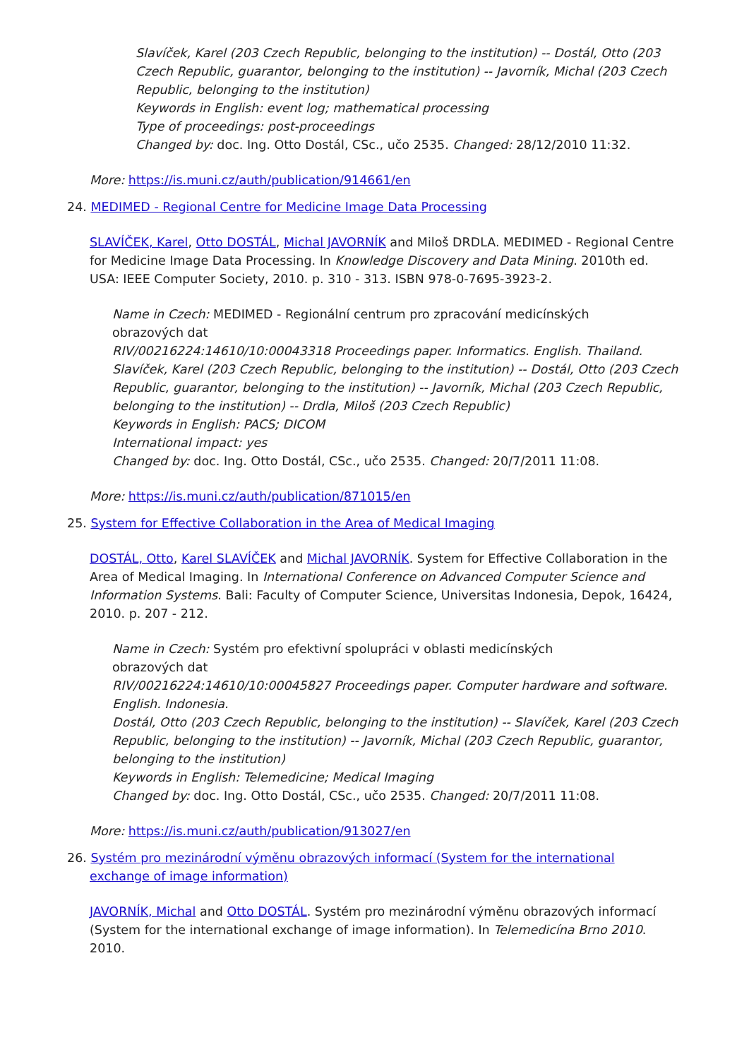Slavíček, Karel (203 Czech Republic, belonging to the institution) -- Dostál, Otto (203 Czech Republic, guarantor, belonging to the institution) -- Javorník, Michal (203 Czech Republic, belonging to the institution)
Keywords in English: event log; mathematical processing
Type of proceedings: post-proceedings
Changed by: doc. Ing. Otto Dostál, CSc., učo 2535. Changed: 28/12/2010 11:32.
More: https://is.muni.cz/auth/publication/914661/en
24. MEDIMED - Regional Centre for Medicine Image Data Processing
SLAVÍČEK, Karel, Otto DOSTÁL, Michal JAVORNÍK and Miloš DRDLA. MEDIMED - Regional Centre for Medicine Image Data Processing. In Knowledge Discovery and Data Mining. 2010th ed. USA: IEEE Computer Society, 2010. p. 310 - 313. ISBN 978-0-7695-3923-2.
Name in Czech: MEDIMED - Regionální centrum pro zpracování medicínských
obrazových dat
RIV/00216224:14610/10:00043318 Proceedings paper. Informatics. English. Thailand.
Slavíček, Karel (203 Czech Republic, belonging to the institution) -- Dostál, Otto (203 Czech Republic, guarantor, belonging to the institution) -- Javorník, Michal (203 Czech Republic, belonging to the institution) -- Drdla, Miloš (203 Czech Republic)
Keywords in English: PACS; DICOM
International impact: yes
Changed by: doc. Ing. Otto Dostál, CSc., učo 2535. Changed: 20/7/2011 11:08.
More: https://is.muni.cz/auth/publication/871015/en
25. System for Effective Collaboration in the Area of Medical Imaging
DOSTÁL, Otto, Karel SLAVÍČEK and Michal JAVORNÍK. System for Effective Collaboration in the Area of Medical Imaging. In International Conference on Advanced Computer Science and Information Systems. Bali: Faculty of Computer Science, Universitas Indonesia, Depok, 16424, 2010. p. 207 - 212.
Name in Czech: Systém pro efektivní spolupráci v oblasti medicínských
obrazových dat
RIV/00216224:14610/10:00045827 Proceedings paper. Computer hardware and software. English. Indonesia.
Dostál, Otto (203 Czech Republic, belonging to the institution) -- Slavíček, Karel (203 Czech Republic, belonging to the institution) -- Javorník, Michal (203 Czech Republic, guarantor, belonging to the institution)
Keywords in English: Telemedicine; Medical Imaging
Changed by: doc. Ing. Otto Dostál, CSc., učo 2535. Changed: 20/7/2011 11:08.
More: https://is.muni.cz/auth/publication/913027/en
26. Systém pro mezinárodní výměnu obrazových informací (System for the international exchange of image information)
JAVORNÍK, Michal and Otto DOSTÁL. Systém pro mezinárodní výměnu obrazových informací (System for the international exchange of image information). In Telemedicína Brno 2010. 2010.